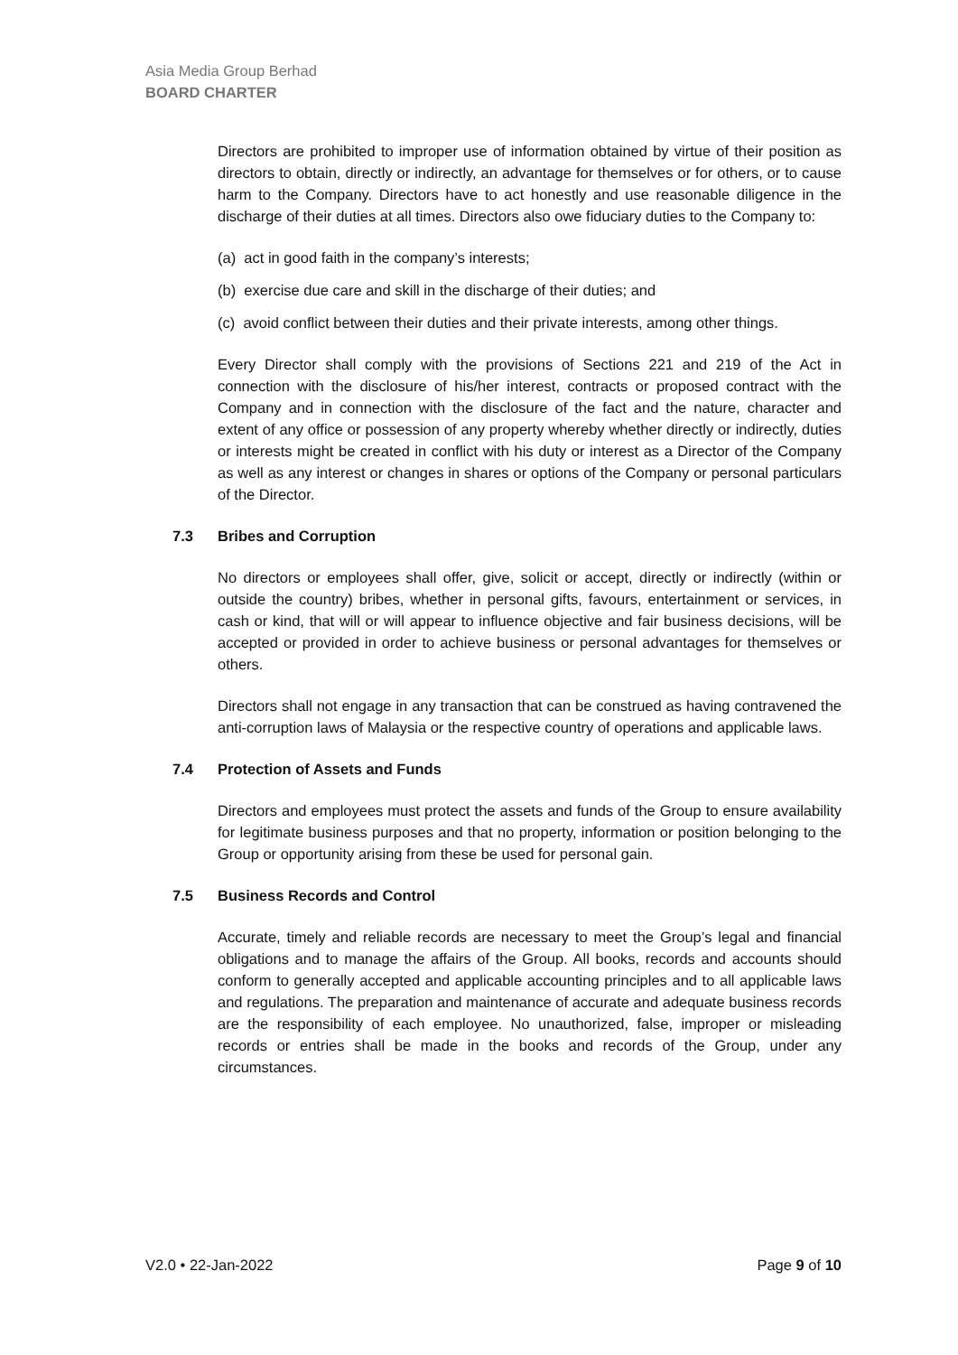Asia Media Group Berhad
BOARD CHARTER
Directors are prohibited to improper use of information obtained by virtue of their position as directors to obtain, directly or indirectly, an advantage for themselves or for others, or to cause harm to the Company. Directors have to act honestly and use reasonable diligence in the discharge of their duties at all times. Directors also owe fiduciary duties to the Company to:
(a) act in good faith in the company’s interests;
(b) exercise due care and skill in the discharge of their duties; and
(c) avoid conflict between their duties and their private interests, among other things.
Every Director shall comply with the provisions of Sections 221 and 219 of the Act in connection with the disclosure of his/her interest, contracts or proposed contract with the Company and in connection with the disclosure of the fact and the nature, character and extent of any office or possession of any property whereby whether directly or indirectly, duties or interests might be created in conflict with his duty or interest as a Director of the Company as well as any interest or changes in shares or options of the Company or personal particulars of the Director.
7.3 Bribes and Corruption
No directors or employees shall offer, give, solicit or accept, directly or indirectly (within or outside the country) bribes, whether in personal gifts, favours, entertainment or services, in cash or kind, that will or will appear to influence objective and fair business decisions, will be accepted or provided in order to achieve business or personal advantages for themselves or others.
Directors shall not engage in any transaction that can be construed as having contravened the anti-corruption laws of Malaysia or the respective country of operations and applicable laws.
7.4 Protection of Assets and Funds
Directors and employees must protect the assets and funds of the Group to ensure availability for legitimate business purposes and that no property, information or position belonging to the Group or opportunity arising from these be used for personal gain.
7.5 Business Records and Control
Accurate, timely and reliable records are necessary to meet the Group’s legal and financial obligations and to manage the affairs of the Group. All books, records and accounts should conform to generally accepted and applicable accounting principles and to all applicable laws and regulations. The preparation and maintenance of accurate and adequate business records are the responsibility of each employee. No unauthorized, false, improper or misleading records or entries shall be made in the books and records of the Group, under any circumstances.
V2.0 • 22-Jan-2022 Page 9 of 10